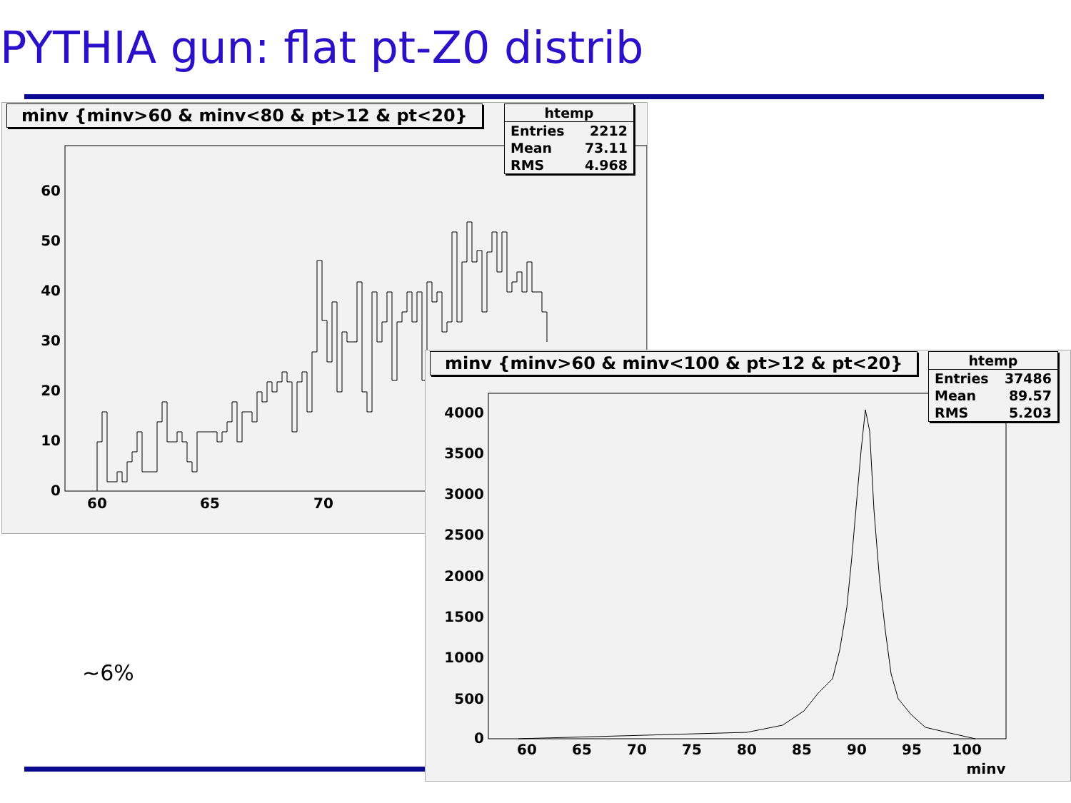PYTHIA gun: flat pt-Z0 distrib
0
10
20
30
40
50
60
60
65
70
minv {minv>60 & minv<80 & pt>12 & pt<20}
| htemp | |
| --- | --- |
| Entries | 2212 |
| Mean | 73.11 |
| RMS | 4.968 |
0
500
1000
1500
2000
2500
3000
3500
4000
60
65
70
75
80
85
90
95
100
minv
minv {minv>60 & minv<100 & pt>12 & pt<20}
| htemp | |
| --- | --- |
| Entries | 37486 |
| Mean | 89.57 |
| RMS | 5.203 |
~6%